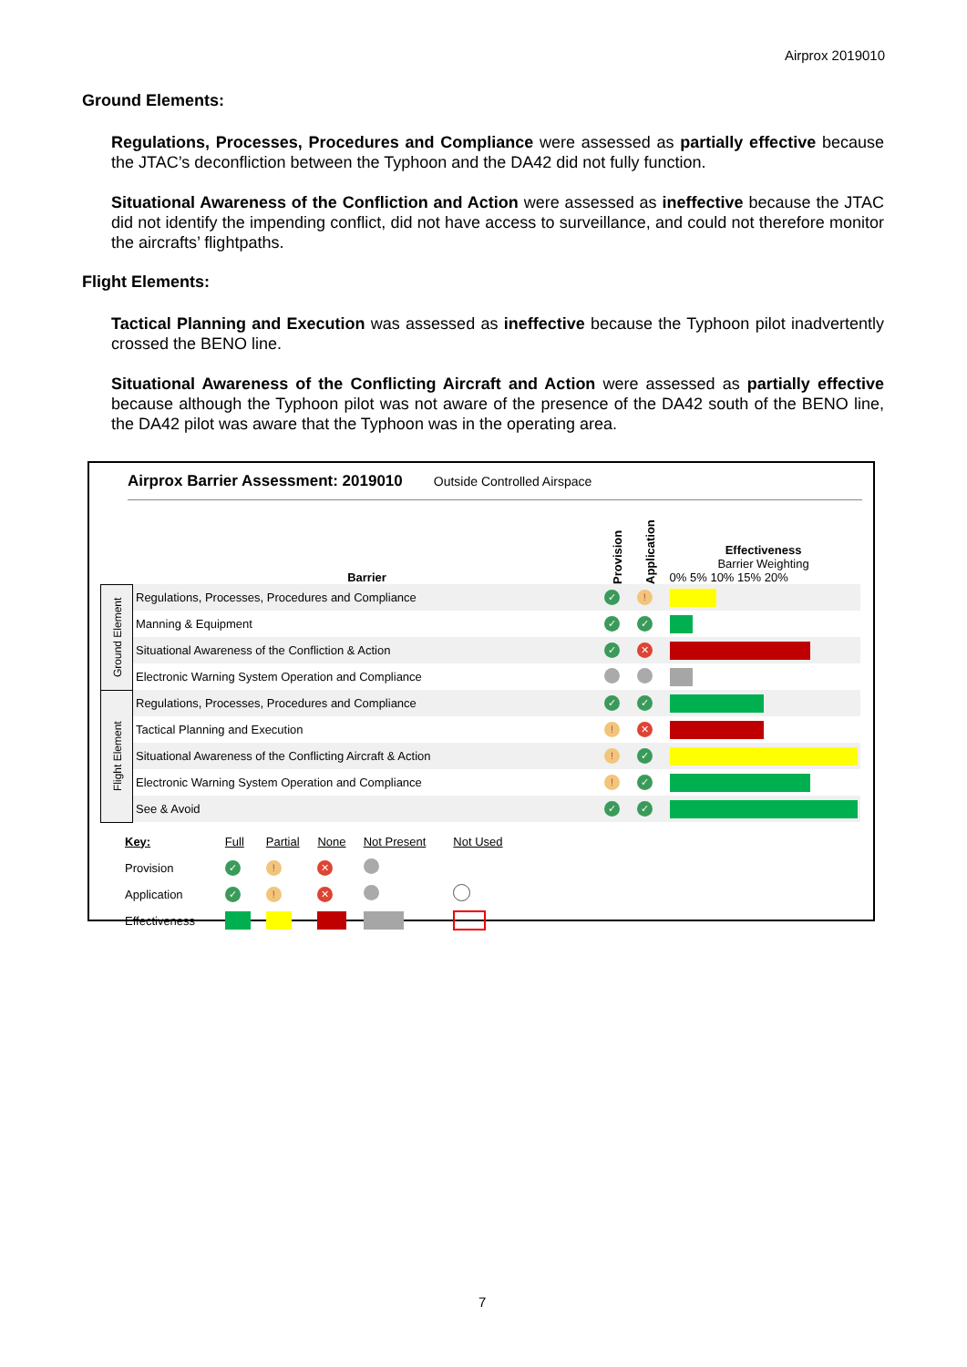Airprox 2019010
Ground Elements:
Regulations, Processes, Procedures and Compliance were assessed as partially effective because the JTAC’s deconfliction between the Typhoon and the DA42 did not fully function.
Situational Awareness of the Confliction and Action were assessed as ineffective because the JTAC did not identify the impending conflict, did not have access to surveillance, and could not therefore monitor the aircrafts’ flightpaths.
Flight Elements:
Tactical Planning and Execution was assessed as ineffective because the Typhoon pilot inadvertently crossed the BENO line.
Situational Awareness of the Conflicting Aircraft and Action were assessed as partially effective because although the Typhoon pilot was not aware of the presence of the DA42 south of the BENO line, the DA42 pilot was aware that the Typhoon was in the operating area.
Airprox Barrier Assessment: 2019010 Outside Controlled Airspace
| | Barrier | Provision | Application | Effectiveness Barrier Weighting 0% 5% 10% 15% 20% |
| Ground Element | Regulations, Processes, Procedures and Compliance | ✓ | ! | |
| | Manning & Equipment | ✓ | ✓ | |
| | Situational Awareness of the Confliction & Action | ✓ | ✕ | |
| | Electronic Warning System Operation and Compliance | | | |
| Flight Element | Regulations, Processes, Procedures and Compliance | ✓ | ✓ | |
| | Tactical Planning and Execution | ! | ✕ | |
| | Situational Awareness of the Conflicting Aircraft & Action | ! | ✓ | |
| | Electronic Warning System Operation and Compliance | ! | ✓ | |
| | See & Avoid | ✓ | ✓ | |
| Key: | Full | Partial | None | Not Present | Not Used |
| Provision | ✓ | ! | ✕ | | |
| Application | ✓ | ! | ✕ | | |
| Effectiveness | | | | | |
7